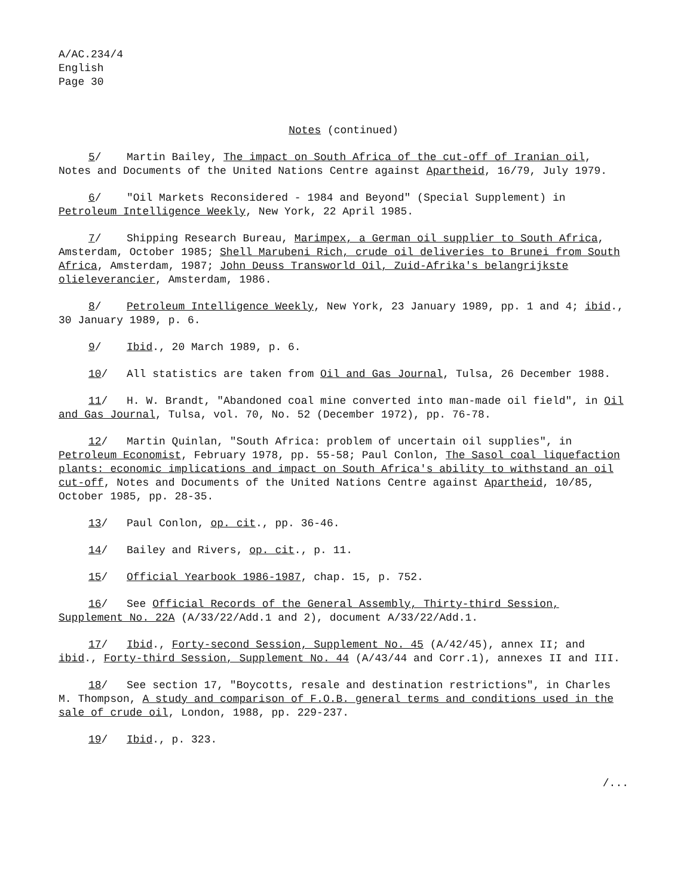A/AC.234/4
English
Page 30
Notes (continued)
5/ Martin Bailey, The impact on South Africa of the cut-off of Iranian oil, Notes and Documents of the United Nations Centre against Apartheid, 16/79, July 1979.
6/ "Oil Markets Reconsidered - 1984 and Beyond" (Special Supplement) in Petroleum Intelligence Weekly, New York, 22 April 1985.
7/ Shipping Research Bureau, Marimpex, a German oil supplier to South Africa, Amsterdam, October 1985; Shell Marubeni Rich, crude oil deliveries to Brunei from South Africa, Amsterdam, 1987; John Deuss Transworld Oil, Zuid-Afrika's belangrijkste olieleverancier, Amsterdam, 1986.
8/ Petroleum Intelligence Weekly, New York, 23 January 1989, pp. 1 and 4; ibid., 30 January 1989, p. 6.
9/ Ibid., 20 March 1989, p. 6.
10/ All statistics are taken from Oil and Gas Journal, Tulsa, 26 December 1988.
11/ H. W. Brandt, "Abandoned coal mine converted into man-made oil field", in Oil and Gas Journal, Tulsa, vol. 70, No. 52 (December 1972), pp. 76-78.
12/ Martin Quinlan, "South Africa: problem of uncertain oil supplies", in Petroleum Economist, February 1978, pp. 55-58; Paul Conlon, The Sasol coal liquefaction plants: economic implications and impact on South Africa's ability to withstand an oil cut-off, Notes and Documents of the United Nations Centre against Apartheid, 10/85, October 1985, pp. 28-35.
13/ Paul Conlon, op. cit., pp. 36-46.
14/ Bailey and Rivers, op. cit., p. 11.
15/ Official Yearbook 1986-1987, chap. 15, p. 752.
16/ See Official Records of the General Assembly, Thirty-third Session, Supplement No. 22A (A/33/22/Add.1 and 2), document A/33/22/Add.1.
17/ Ibid., Forty-second Session, Supplement No. 45 (A/42/45), annex II; and ibid., Forty-third Session, Supplement No. 44 (A/43/44 and Corr.1), annexes II and III.
18/ See section 17, "Boycotts, resale and destination restrictions", in Charles M. Thompson, A study and comparison of F.O.B. general terms and conditions used in the sale of crude oil, London, 1988, pp. 229-237.
19/ Ibid., p. 323.
/...